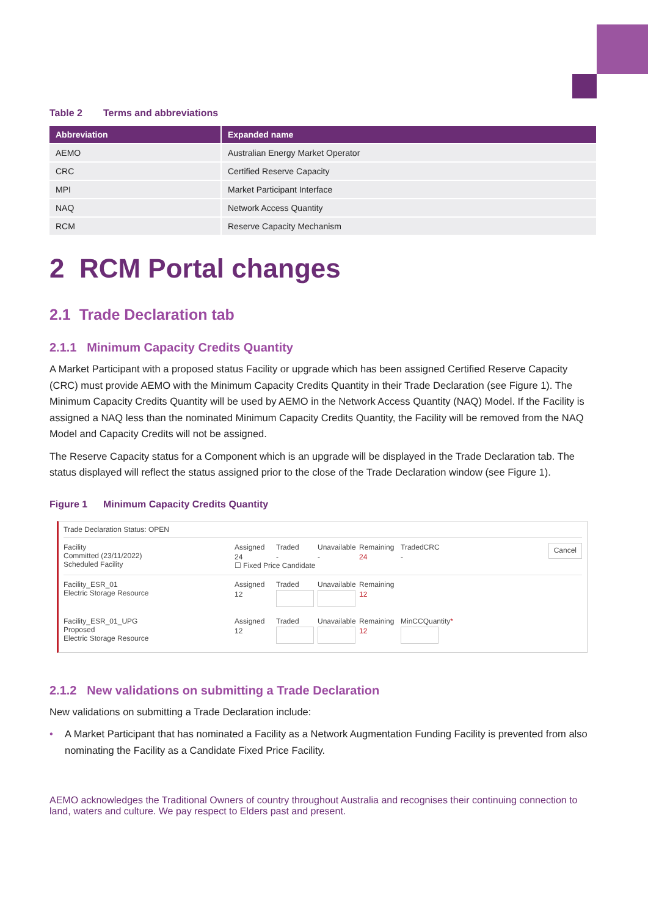Table 2 Terms and abbreviations
| Abbreviation | Expanded name |
| --- | --- |
| AEMO | Australian Energy Market Operator |
| CRC | Certified Reserve Capacity |
| MPI | Market Participant Interface |
| NAQ | Network Access Quantity |
| RCM | Reserve Capacity Mechanism |
2 RCM Portal changes
2.1 Trade Declaration tab
2.1.1 Minimum Capacity Credits Quantity
A Market Participant with a proposed status Facility or upgrade which has been assigned Certified Reserve Capacity (CRC) must provide AEMO with the Minimum Capacity Credits Quantity in their Trade Declaration (see Figure 1). The Minimum Capacity Credits Quantity will be used by AEMO in the Network Access Quantity (NAQ) Model. If the Facility is assigned a NAQ less than the nominated Minimum Capacity Credits Quantity, the Facility will be removed from the NAQ Model and Capacity Credits will not be assigned.
The Reserve Capacity status for a Component which is an upgrade will be displayed in the Trade Declaration tab. The status displayed will reflect the status assigned prior to the close of the Trade Declaration window (see Figure 1).
Figure 1 Minimum Capacity Credits Quantity
Trade Declaration Status: OPEN
Facility
Committed (23/11/2022)
Scheduled Facility
Assigned Traded Unavailable Remaining TradedCRC 24 - - 24 -
☐ Fixed Price Candidate
Cancel
Facility_ESR_01
Electric Storage Resource
Assigned Traded Unavailable Remaining 12 12
Facility_ESR_01_UPG
Proposed
Electric Storage Resource
Assigned Traded Unavailable Remaining MinCCQuantity* 12 12
2.1.2 New validations on submitting a Trade Declaration
New validations on submitting a Trade Declaration include:
• A Market Participant that has nominated a Facility as a Network Augmentation Funding Facility is prevented from also nominating the Facility as a Candidate Fixed Price Facility.
AEMO acknowledges the Traditional Owners of country throughout Australia and recognises their continuing connection to land, waters and culture. We pay respect to Elders past and present.